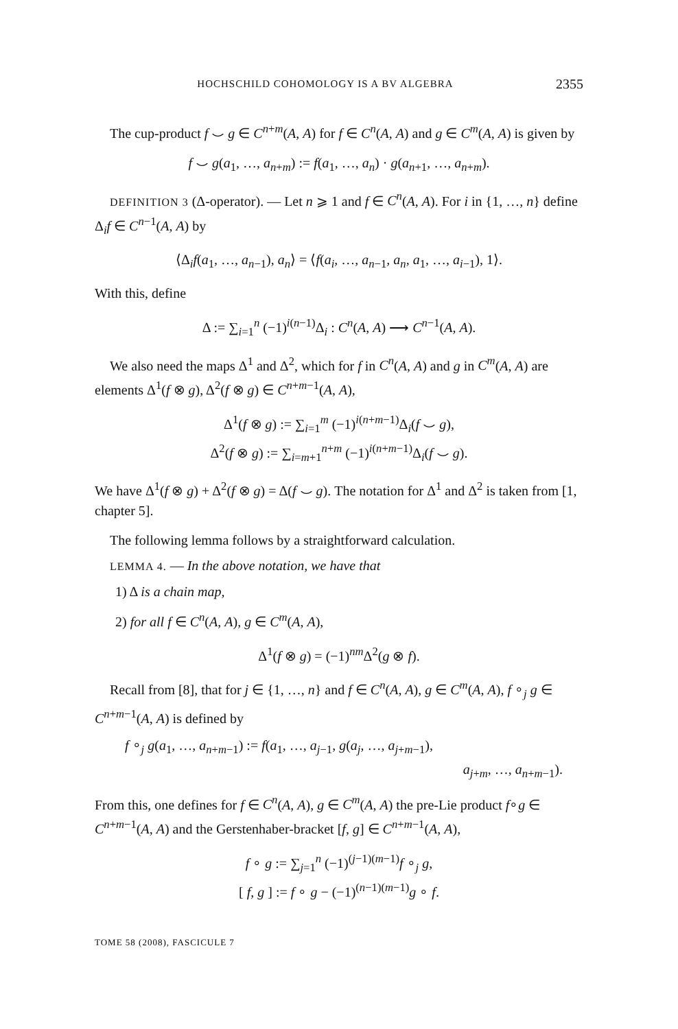HOCHSCHILD COHOMOLOGY IS A BV ALGEBRA 2355
The cup-product f ⌣ g ∈ C<sup>n+m</sup>(A, A) for f ∈ C<sup>n</sup>(A, A) and g ∈ C<sup>m</sup>(A, A) is given by
f ⌣ g(a<sub>1</sub>, …, a<sub>n+m</sub>) := f(a<sub>1</sub>, …, a<sub>n</sub>) · g(a<sub>n+1</sub>, …, a<sub>n+m</sub>).
DEFINITION 3 (Δ-operator). — Let n ⩾ 1 and f ∈ C<sup>n</sup>(A, A). For i in {1, …, n} define Δ<sub>i</sub>f ∈ C<sup>n−1</sup>(A, A) by
⟨Δ<sub>i</sub>f(a<sub>1</sub>, …, a<sub>n−1</sub>), a<sub>n</sub>⟩ = ⟨f(a<sub>i</sub>, …, a<sub>n−1</sub>, a<sub>n</sub>, a<sub>1</sub>, …, a<sub>i−1</sub>), 1⟩.
With this, define
Δ := ∑<sub>i=1</sub><sup>n</sup> (−1)<sup>i(n−1)</sup>Δ<sub>i</sub> : C<sup>n</sup>(A, A) ⟶ C<sup>n−1</sup>(A, A).
We also need the maps Δ<sup>1</sup> and Δ<sup>2</sup>, which for f in C<sup>n</sup>(A, A) and g in C<sup>m</sup>(A, A) are elements Δ<sup>1</sup>(f ⊗ g), Δ<sup>2</sup>(f ⊗ g) ∈ C<sup>n+m−1</sup>(A, A),
Δ<sup>1</sup>(f ⊗ g) := ∑<sub>i=1</sub><sup>m</sup> (−1)<sup>i(n+m−1)</sup>Δ<sub>i</sub>(f ⌣ g),
Δ<sup>2</sup>(f ⊗ g) := ∑<sub>i=m+1</sub><sup>n+m</sup> (−1)<sup>i(n+m−1)</sup>Δ<sub>i</sub>(f ⌣ g).
We have Δ<sup>1</sup>(f ⊗ g) + Δ<sup>2</sup>(f ⊗ g) = Δ(f ⌣ g). The notation for Δ<sup>1</sup> and Δ<sup>2</sup> is taken from [1, chapter 5].
The following lemma follows by a straightforward calculation.
LEMMA 4. — In the above notation, we have that
1) Δ is a chain map,
2) for all f ∈ C<sup>n</sup>(A, A), g ∈ C<sup>m</sup>(A, A),
Δ<sup>1</sup>(f ⊗ g) = (−1)<sup>nm</sup>Δ<sup>2</sup>(g ⊗ f).
Recall from [8], that for j ∈ {1, …, n} and f ∈ C<sup>n</sup>(A, A), g ∈ C<sup>m</sup>(A, A), f ∘<sub>j</sub> g ∈ C<sup>n+m−1</sup>(A, A) is defined by
f ∘<sub>j</sub> g(a<sub>1</sub>, …, a<sub>n+m−1</sub>) := f(a<sub>1</sub>, …, a<sub>j−1</sub>, g(a<sub>j</sub>, …, a<sub>j+m−1</sub>),
a<sub>j+m</sub>, …, a<sub>n+m−1</sub>).
From this, one defines for f ∈ C<sup>n</sup>(A, A), g ∈ C<sup>m</sup>(A, A) the pre-Lie product f∘g ∈ C<sup>n+m−1</sup>(A, A) and the Gerstenhaber-bracket [f, g] ∈ C<sup>n+m−1</sup>(A, A),
f ∘ g := ∑<sub>j=1</sub><sup>n</sup> (−1)<sup>(j−1)(m−1)</sup>f ∘<sub>j</sub> g,
[ f, g ] := f ∘ g − (−1)<sup>(n−1)(m−1)</sup>g ∘ f.
TOME 58 (2008), FASCICULE 7